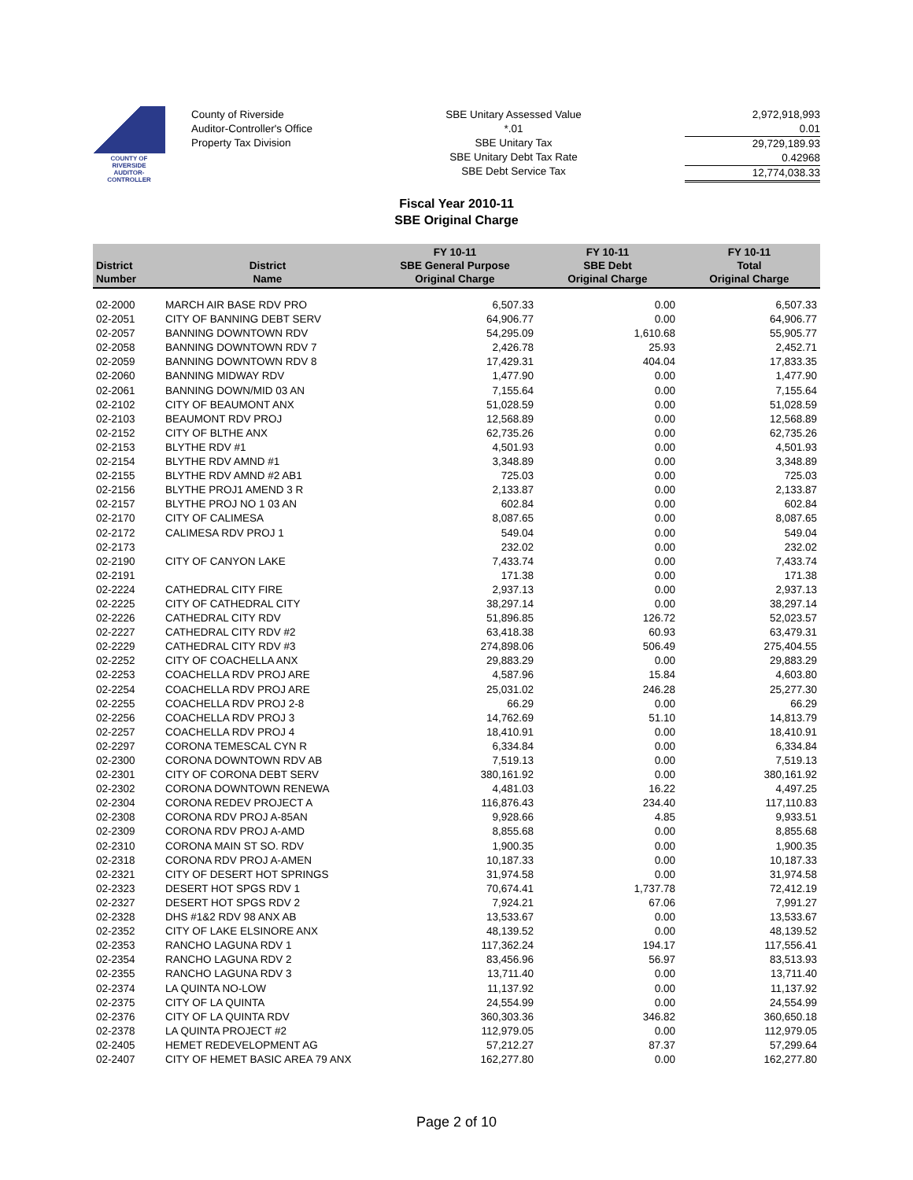COUNTY OF RIVERSIDE
AUDITOR-CONTROLLER
County of Riverside
Auditor-Controller's Office
Property Tax Division
SBE Unitary Assessed Value
*.01
SBE Unitary Tax
SBE Unitary Debt Tax Rate
SBE Debt Service Tax
2,972,918,993
0.01
29,729,189.93
0.42968
12,774,038.33
Fiscal Year 2010-11
SBE Original Charge
| District Number | District Name | FY 10-11 SBE General Purpose Original Charge | FY 10-11 SBE Debt Original Charge | FY 10-11 Total Original Charge |
| --- | --- | --- | --- | --- |
| 02-2000 | MARCH AIR BASE RDV PRO | 6,507.33 | 0.00 | 6,507.33 |
| 02-2051 | CITY OF BANNING DEBT SERV | 64,906.77 | 0.00 | 64,906.77 |
| 02-2057 | BANNING DOWNTOWN RDV | 54,295.09 | 1,610.68 | 55,905.77 |
| 02-2058 | BANNING DOWNTOWN RDV 7 | 2,426.78 | 25.93 | 2,452.71 |
| 02-2059 | BANNING DOWNTOWN RDV 8 | 17,429.31 | 404.04 | 17,833.35 |
| 02-2060 | BANNING MIDWAY RDV | 1,477.90 | 0.00 | 1,477.90 |
| 02-2061 | BANNING DOWN/MID 03 AN | 7,155.64 | 0.00 | 7,155.64 |
| 02-2102 | CITY OF BEAUMONT ANX | 51,028.59 | 0.00 | 51,028.59 |
| 02-2103 | BEAUMONT RDV PROJ | 12,568.89 | 0.00 | 12,568.89 |
| 02-2152 | CITY OF BLTHE ANX | 62,735.26 | 0.00 | 62,735.26 |
| 02-2153 | BLYTHE RDV #1 | 4,501.93 | 0.00 | 4,501.93 |
| 02-2154 | BLYTHE RDV AMND #1 | 3,348.89 | 0.00 | 3,348.89 |
| 02-2155 | BLYTHE RDV AMND #2 AB1 | 725.03 | 0.00 | 725.03 |
| 02-2156 | BLYTHE PROJ1 AMEND 3 R | 2,133.87 | 0.00 | 2,133.87 |
| 02-2157 | BLYTHE PROJ NO 1 03 AN | 602.84 | 0.00 | 602.84 |
| 02-2170 | CITY OF CALIMESA | 8,087.65 | 0.00 | 8,087.65 |
| 02-2172 | CALIMESA RDV PROJ 1 | 549.04 | 0.00 | 549.04 |
| 02-2173 | | 232.02 | 0.00 | 232.02 |
| 02-2190 | CITY OF CANYON LAKE | 7,433.74 | 0.00 | 7,433.74 |
| 02-2191 | | 171.38 | 0.00 | 171.38 |
| 02-2224 | CATHEDRAL CITY FIRE | 2,937.13 | 0.00 | 2,937.13 |
| 02-2225 | CITY OF CATHEDRAL CITY | 38,297.14 | 0.00 | 38,297.14 |
| 02-2226 | CATHEDRAL CITY RDV | 51,896.85 | 126.72 | 52,023.57 |
| 02-2227 | CATHEDRAL CITY RDV #2 | 63,418.38 | 60.93 | 63,479.31 |
| 02-2229 | CATHEDRAL CITY RDV #3 | 274,898.06 | 506.49 | 275,404.55 |
| 02-2252 | CITY OF COACHELLA ANX | 29,883.29 | 0.00 | 29,883.29 |
| 02-2253 | COACHELLA RDV PROJ ARE | 4,587.96 | 15.84 | 4,603.80 |
| 02-2254 | COACHELLA RDV PROJ ARE | 25,031.02 | 246.28 | 25,277.30 |
| 02-2255 | COACHELLA RDV PROJ 2-8 | 66.29 | 0.00 | 66.29 |
| 02-2256 | COACHELLA RDV PROJ 3 | 14,762.69 | 51.10 | 14,813.79 |
| 02-2257 | COACHELLA RDV PROJ 4 | 18,410.91 | 0.00 | 18,410.91 |
| 02-2297 | CORONA TEMESCAL CYN R | 6,334.84 | 0.00 | 6,334.84 |
| 02-2300 | CORONA DOWNTOWN RDV AB | 7,519.13 | 0.00 | 7,519.13 |
| 02-2301 | CITY OF CORONA DEBT SERV | 380,161.92 | 0.00 | 380,161.92 |
| 02-2302 | CORONA DOWNTOWN RENEWA | 4,481.03 | 16.22 | 4,497.25 |
| 02-2304 | CORONA REDEV PROJECT A | 116,876.43 | 234.40 | 117,110.83 |
| 02-2308 | CORONA RDV PROJ A-85AN | 9,928.66 | 4.85 | 9,933.51 |
| 02-2309 | CORONA RDV PROJ A-AMD | 8,855.68 | 0.00 | 8,855.68 |
| 02-2310 | CORONA MAIN ST SO. RDV | 1,900.35 | 0.00 | 1,900.35 |
| 02-2318 | CORONA RDV PROJ A-AMEN | 10,187.33 | 0.00 | 10,187.33 |
| 02-2321 | CITY OF DESERT HOT SPRINGS | 31,974.58 | 0.00 | 31,974.58 |
| 02-2323 | DESERT HOT SPGS RDV 1 | 70,674.41 | 1,737.78 | 72,412.19 |
| 02-2327 | DESERT HOT SPGS RDV 2 | 7,924.21 | 67.06 | 7,991.27 |
| 02-2328 | DHS #1&2 RDV 98 ANX AB | 13,533.67 | 0.00 | 13,533.67 |
| 02-2352 | CITY OF LAKE ELSINORE ANX | 48,139.52 | 0.00 | 48,139.52 |
| 02-2353 | RANCHO LAGUNA RDV 1 | 117,362.24 | 194.17 | 117,556.41 |
| 02-2354 | RANCHO LAGUNA RDV 2 | 83,456.96 | 56.97 | 83,513.93 |
| 02-2355 | RANCHO LAGUNA RDV 3 | 13,711.40 | 0.00 | 13,711.40 |
| 02-2374 | LA QUINTA NO-LOW | 11,137.92 | 0.00 | 11,137.92 |
| 02-2375 | CITY OF LA QUINTA | 24,554.99 | 0.00 | 24,554.99 |
| 02-2376 | CITY OF LA QUINTA RDV | 360,303.36 | 346.82 | 360,650.18 |
| 02-2378 | LA QUINTA PROJECT #2 | 112,979.05 | 0.00 | 112,979.05 |
| 02-2405 | HEMET REDEVELOPMENT AG | 57,212.27 | 87.37 | 57,299.64 |
| 02-2407 | CITY OF HEMET BASIC AREA 79 ANX | 162,277.80 | 0.00 | 162,277.80 |
Page 2 of 10